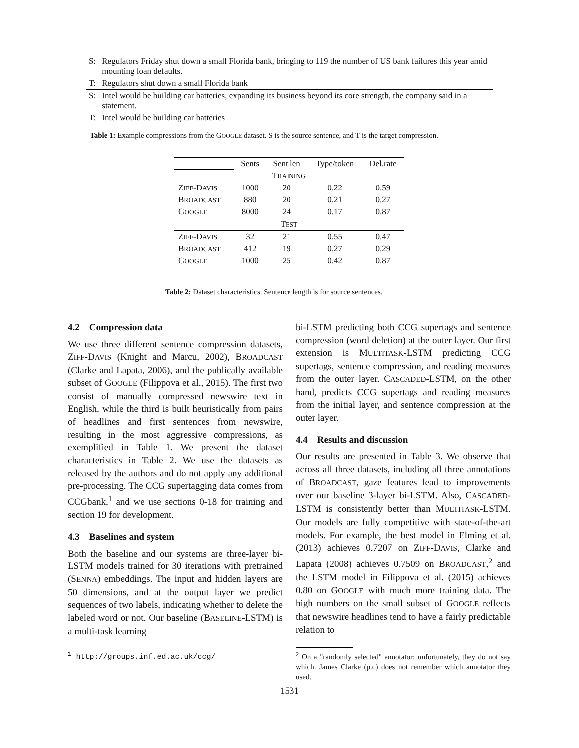| S: | Regulators Friday shut down a small Florida bank, bringing to 119 the number of US bank failures this year amid mounting loan defaults. |
| T: | Regulators shut down a small Florida bank |
| S: | Intel would be building car batteries, expanding its business beyond its core strength, the company said in a statement. |
| T: | Intel would be building car batteries |
Table 1: Example compressions from the GOOGLE dataset. S is the source sentence, and T is the target compression.
| | Sents | Sent.len | Type/token | Del.rate |
| T RAINING | | | | |
| Z IFF -D AVIS | 1000 | 20 | 0.22 | 0.59 |
| B ROADCAST | 880 | 20 | 0.21 | 0.27 |
| G OOGLE | 8000 | 24 | 0.17 | 0.87 |
| T EST | | | | |
| Z IFF -D AVIS | 32 | 21 | 0.55 | 0.47 |
| B ROADCAST | 412 | 19 | 0.27 | 0.29 |
| G OOGLE | 1000 | 25 | 0.42 | 0.87 |
Table 2: Dataset characteristics. Sentence length is for source sentences.
4.2 Compression data
We use three different sentence compression datasets, ZIFF-DAVIS (Knight and Marcu, 2002), BROADCAST (Clarke and Lapata, 2006), and the publically available subset of GOOGLE (Filippova et al., 2015). The first two consist of manually compressed newswire text in English, while the third is built heuristically from pairs of headlines and first sentences from newswire, resulting in the most aggressive compressions, as exemplified in Table 1. We present the dataset characteristics in Table 2. We use the datasets as released by the authors and do not apply any additional pre-processing. The CCG supertagging data comes from CCGbank,<sup>1</sup> and we use sections 0-18 for training and section 19 for development.
4.3 Baselines and system
Both the baseline and our systems are three-layer bi-LSTM models trained for 30 iterations with pretrained (SENNA) embeddings. The input and hidden layers are 50 dimensions, and at the output layer we predict sequences of two labels, indicating whether to delete the labeled word or not. Our baseline (BASELINE-LSTM) is a multi-task learning
<sup>1</sup> http://groups.inf.ed.ac.uk/ccg/
bi-LSTM predicting both CCG supertags and sentence compression (word deletion) at the outer layer. Our first extension is MULTITASK-LSTM predicting CCG supertags, sentence compression, and reading measures from the outer layer. CASCADED-LSTM, on the other hand, predicts CCG supertags and reading measures from the initial layer, and sentence compression at the outer layer.
4.4 Results and discussion
Our results are presented in Table 3. We observe that across all three datasets, including all three annotations of BROADCAST, gaze features lead to improvements over our baseline 3-layer bi-LSTM. Also, CASCADED-LSTM is consistently better than MULTITASK-LSTM. Our models are fully competitive with state-of-the-art models. For example, the best model in Elming et al. (2013) achieves 0.7207 on ZIFF-DAVIS, Clarke and Lapata (2008) achieves 0.7509 on BROADCAST,<sup>2</sup> and the LSTM model in Filippova et al. (2015) achieves 0.80 on GOOGLE with much more training data. The high numbers on the small subset of GOOGLE reflects that newswire headlines tend to have a fairly predictable relation to
<sup>2</sup> On a "randomly selected" annotator; unfortunately, they do not say which. James Clarke (p.c) does not remember which annotator they used.
1531